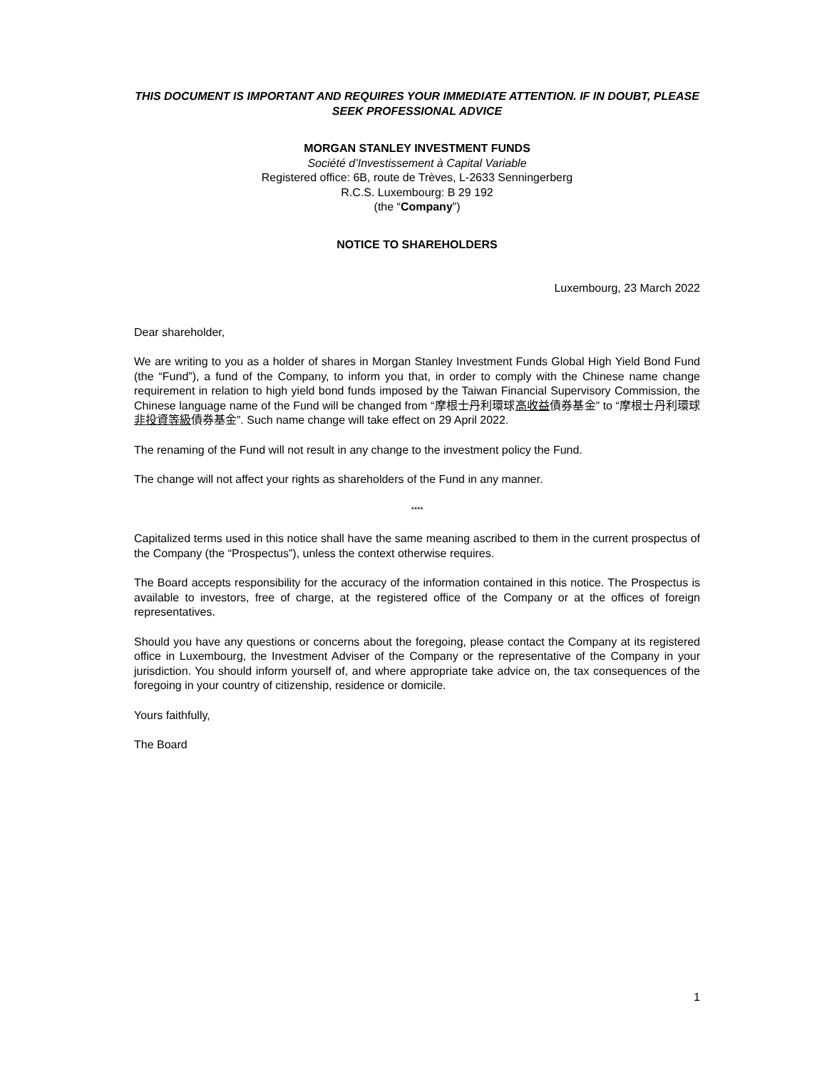THIS DOCUMENT IS IMPORTANT AND REQUIRES YOUR IMMEDIATE ATTENTION. IF IN DOUBT, PLEASE SEEK PROFESSIONAL ADVICE
MORGAN STANLEY INVESTMENT FUNDS
Société d’Investissement à Capital Variable
Registered office: 6B, route de Trèves, L-2633 Senningerberg
R.C.S. Luxembourg: B 29 192
(the “Company”)
NOTICE TO SHAREHOLDERS
Luxembourg, 23 March 2022
Dear shareholder,
We are writing to you as a holder of shares in Morgan Stanley Investment Funds Global High Yield Bond Fund (the “Fund”), a fund of the Company, to inform you that, in order to comply with the Chinese name change requirement in relation to high yield bond funds imposed by the Taiwan Financial Supervisory Commission, the Chinese language name of the Fund will be changed from “摩根士丹利環球高收益債券基金” to “摩根士丹利環球非投資等級債券基金”. Such name change will take effect on 29 April 2022.
The renaming of the Fund will not result in any change to the investment policy the Fund.
The change will not affect your rights as shareholders of the Fund in any manner.
****
Capitalized terms used in this notice shall have the same meaning ascribed to them in the current prospectus of the Company (the “Prospectus”), unless the context otherwise requires.
The Board accepts responsibility for the accuracy of the information contained in this notice. The Prospectus is available to investors, free of charge, at the registered office of the Company or at the offices of foreign representatives.
Should you have any questions or concerns about the foregoing, please contact the Company at its registered office in Luxembourg, the Investment Adviser of the Company or the representative of the Company in your jurisdiction. You should inform yourself of, and where appropriate take advice on, the tax consequences of the foregoing in your country of citizenship, residence or domicile.
Yours faithfully,
The Board
1